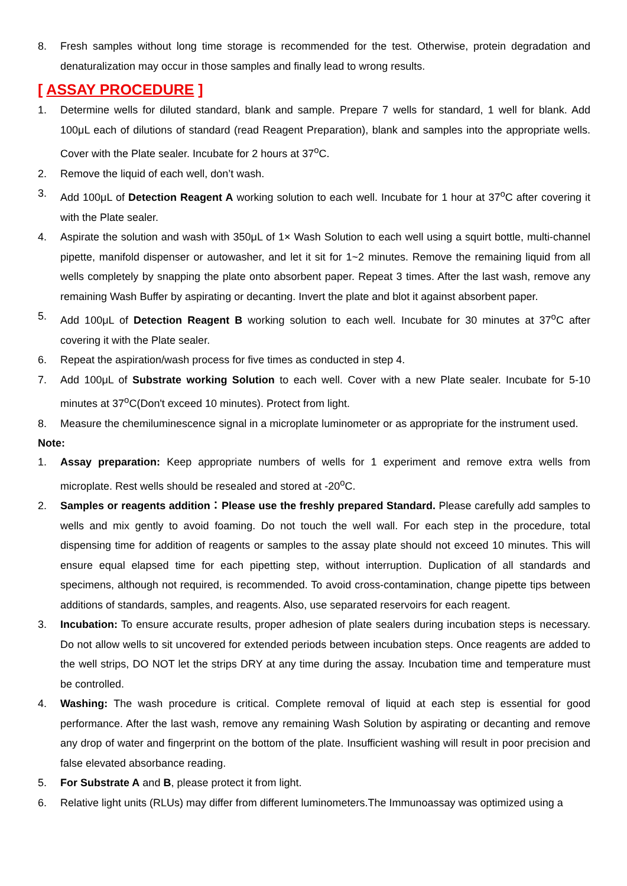8. Fresh samples without long time storage is recommended for the test. Otherwise, protein degradation and denaturalization may occur in those samples and finally lead to wrong results.
[ ASSAY PROCEDURE ]
1. Determine wells for diluted standard, blank and sample. Prepare 7 wells for standard, 1 well for blank. Add 100μL each of dilutions of standard (read Reagent Preparation), blank and samples into the appropriate wells. Cover with the Plate sealer. Incubate for 2 hours at 37<sup>o</sup>C.
2. Remove the liquid of each well, don’t wash.
3. Add 100μL of Detection Reagent A working solution to each well. Incubate for 1 hour at 37<sup>o</sup>C after covering it with the Plate sealer.
4. Aspirate the solution and wash with 350μL of 1× Wash Solution to each well using a squirt bottle, multi-channel pipette, manifold dispenser or autowasher, and let it sit for 1~2 minutes. Remove the remaining liquid from all wells completely by snapping the plate onto absorbent paper. Repeat 3 times. After the last wash, remove any remaining Wash Buffer by aspirating or decanting. Invert the plate and blot it against absorbent paper.
5. Add 100μL of Detection Reagent B working solution to each well. Incubate for 30 minutes at 37<sup>o</sup>C after covering it with the Plate sealer.
6. Repeat the aspiration/wash process for five times as conducted in step 4.
7. Add 100μL of Substrate working Solution to each well. Cover with a new Plate sealer. Incubate for 5-10 minutes at 37<sup>o</sup>C(Don't exceed 10 minutes). Protect from light.
8. Measure the chemiluminescence signal in a microplate luminometer or as appropriate for the instrument used.
Note:
1. Assay preparation: Keep appropriate numbers of wells for 1 experiment and remove extra wells from microplate. Rest wells should be resealed and stored at -20<sup>o</sup>C.
2. Samples or reagents addition：Please use the freshly prepared Standard. Please carefully add samples to wells and mix gently to avoid foaming. Do not touch the well wall. For each step in the procedure, total dispensing time for addition of reagents or samples to the assay plate should not exceed 10 minutes. This will ensure equal elapsed time for each pipetting step, without interruption. Duplication of all standards and specimens, although not required, is recommended. To avoid cross-contamination, change pipette tips between additions of standards, samples, and reagents. Also, use separated reservoirs for each reagent.
3. Incubation: To ensure accurate results, proper adhesion of plate sealers during incubation steps is necessary. Do not allow wells to sit uncovered for extended periods between incubation steps. Once reagents are added to the well strips, DO NOT let the strips DRY at any time during the assay. Incubation time and temperature must be controlled.
4. Washing: The wash procedure is critical. Complete removal of liquid at each step is essential for good performance. After the last wash, remove any remaining Wash Solution by aspirating or decanting and remove any drop of water and fingerprint on the bottom of the plate. Insufficient washing will result in poor precision and false elevated absorbance reading.
5. For Substrate A and B, please protect it from light.
6. Relative light units (RLUs) may differ from different luminometers.The Immunoassay was optimized using a